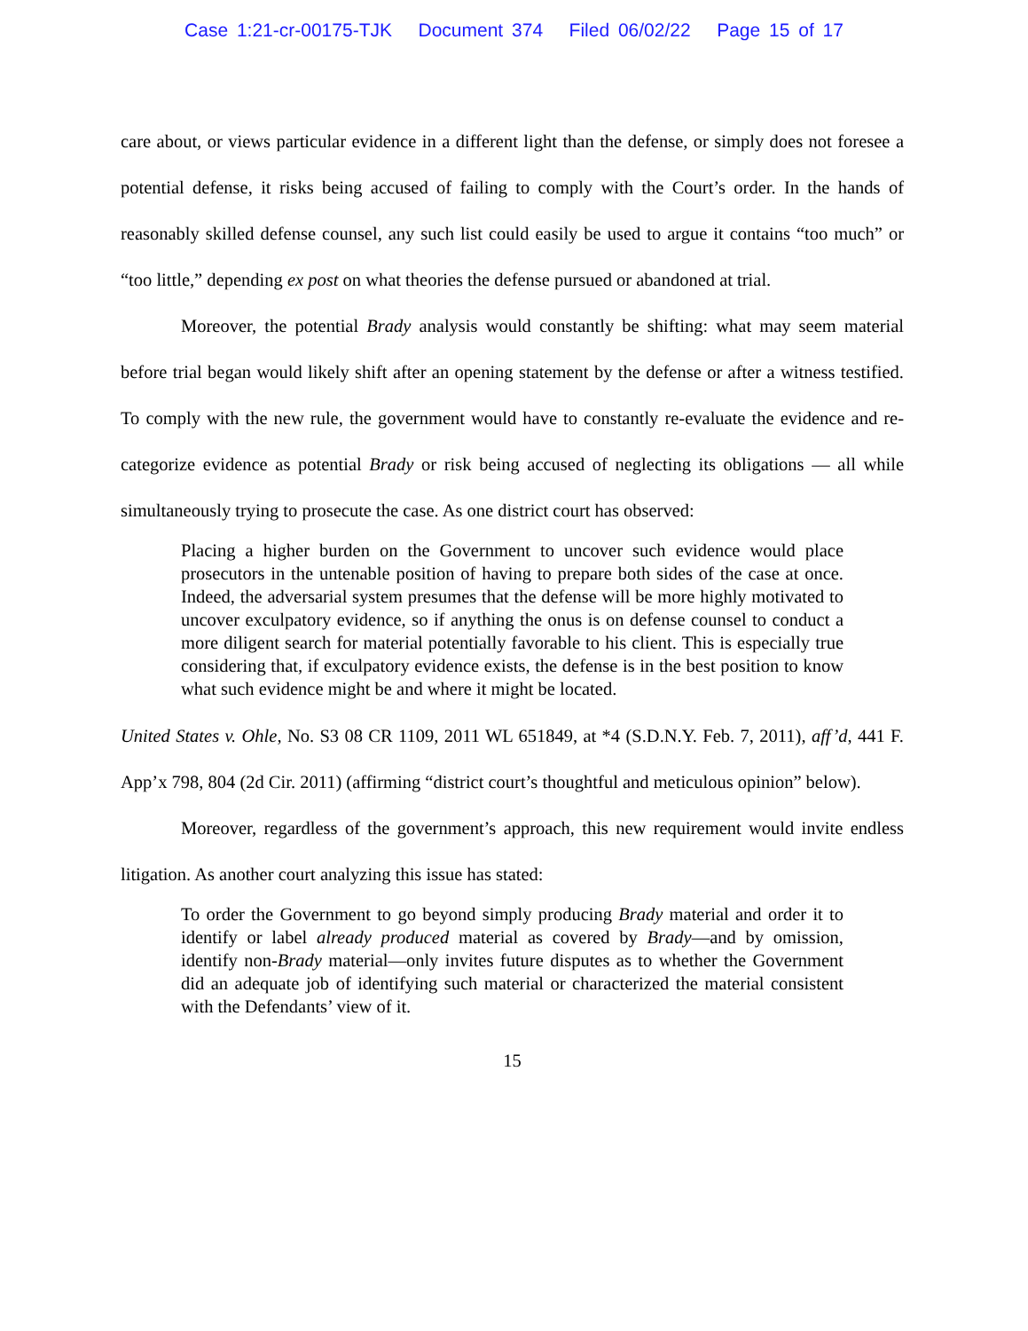Case 1:21-cr-00175-TJK Document 374 Filed 06/02/22 Page 15 of 17
care about, or views particular evidence in a different light than the defense, or simply does not foresee a potential defense, it risks being accused of failing to comply with the Court’s order. In the hands of reasonably skilled defense counsel, any such list could easily be used to argue it contains “too much” or “too little,” depending ex post on what theories the defense pursued or abandoned at trial.
Moreover, the potential Brady analysis would constantly be shifting: what may seem material before trial began would likely shift after an opening statement by the defense or after a witness testified. To comply with the new rule, the government would have to constantly re-evaluate the evidence and re-categorize evidence as potential Brady or risk being accused of neglecting its obligations — all while simultaneously trying to prosecute the case. As one district court has observed:
Placing a higher burden on the Government to uncover such evidence would place prosecutors in the untenable position of having to prepare both sides of the case at once. Indeed, the adversarial system presumes that the defense will be more highly motivated to uncover exculpatory evidence, so if anything the onus is on defense counsel to conduct a more diligent search for material potentially favorable to his client. This is especially true considering that, if exculpatory evidence exists, the defense is in the best position to know what such evidence might be and where it might be located.
United States v. Ohle, No. S3 08 CR 1109, 2011 WL 651849, at *4 (S.D.N.Y. Feb. 7, 2011), aff’d, 441 F. App’x 798, 804 (2d Cir. 2011) (affirming “district court’s thoughtful and meticulous opinion” below).
Moreover, regardless of the government’s approach, this new requirement would invite endless litigation. As another court analyzing this issue has stated:
To order the Government to go beyond simply producing Brady material and order it to identify or label already produced material as covered by Brady—and by omission, identify non-Brady material—only invites future disputes as to whether the Government did an adequate job of identifying such material or characterized the material consistent with the Defendants’ view of it.
15